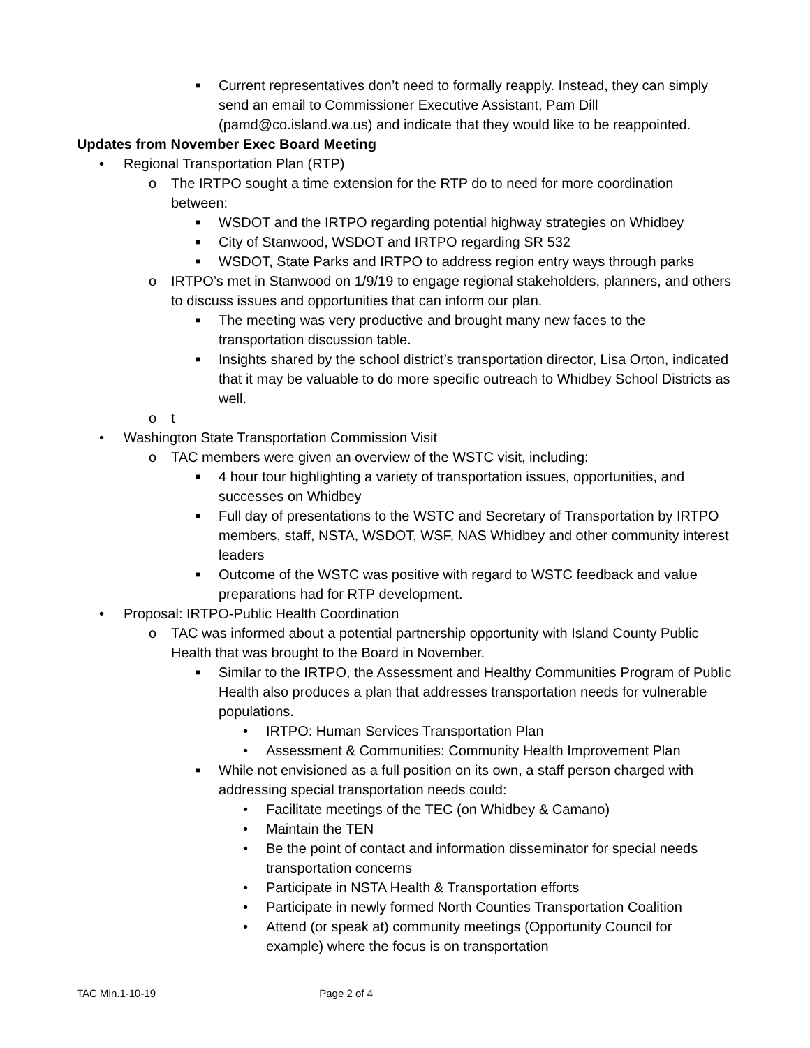■ Current representatives don’t need to formally reapply. Instead, they can simply send an email to Commissioner Executive Assistant, Pam Dill (pamd@co.island.wa.us) and indicate that they would like to be reappointed.
Updates from November Exec Board Meeting
• Regional Transportation Plan (RTP)
o The IRTPO sought a time extension for the RTP do to need for more coordination between:
■ WSDOT and the IRTPO regarding potential highway strategies on Whidbey
■ City of Stanwood, WSDOT and IRTPO regarding SR 532
■ WSDOT, State Parks and IRTPO to address region entry ways through parks
o IRTPO’s met in Stanwood on 1/9/19 to engage regional stakeholders, planners, and others to discuss issues and opportunities that can inform our plan.
■ The meeting was very productive and brought many new faces to the transportation discussion table.
■ Insights shared by the school district’s transportation director, Lisa Orton, indicated that it may be valuable to do more specific outreach to Whidbey School Districts as well.
o t
• Washington State Transportation Commission Visit
o TAC members were given an overview of the WSTC visit, including:
■ 4 hour tour highlighting a variety of transportation issues, opportunities, and successes on Whidbey
■ Full day of presentations to the WSTC and Secretary of Transportation by IRTPO members, staff, NSTA, WSDOT, WSF, NAS Whidbey and other community interest leaders
■ Outcome of the WSTC was positive with regard to WSTC feedback and value preparations had for RTP development.
• Proposal: IRTPO-Public Health Coordination
o TAC was informed about a potential partnership opportunity with Island County Public Health that was brought to the Board in November.
■ Similar to the IRTPO, the Assessment and Healthy Communities Program of Public Health also produces a plan that addresses transportation needs for vulnerable populations.
• IRTPO: Human Services Transportation Plan
• Assessment & Communities: Community Health Improvement Plan
■ While not envisioned as a full position on its own, a staff person charged with addressing special transportation needs could:
• Facilitate meetings of the TEC (on Whidbey & Camano)
• Maintain the TEN
• Be the point of contact and information disseminator for special needs transportation concerns
• Participate in NSTA Health & Transportation efforts
• Participate in newly formed North Counties Transportation Coalition
• Attend (or speak at) community meetings (Opportunity Council for example) where the focus is on transportation
TAC Min.1-10-19 Page 2 of 4